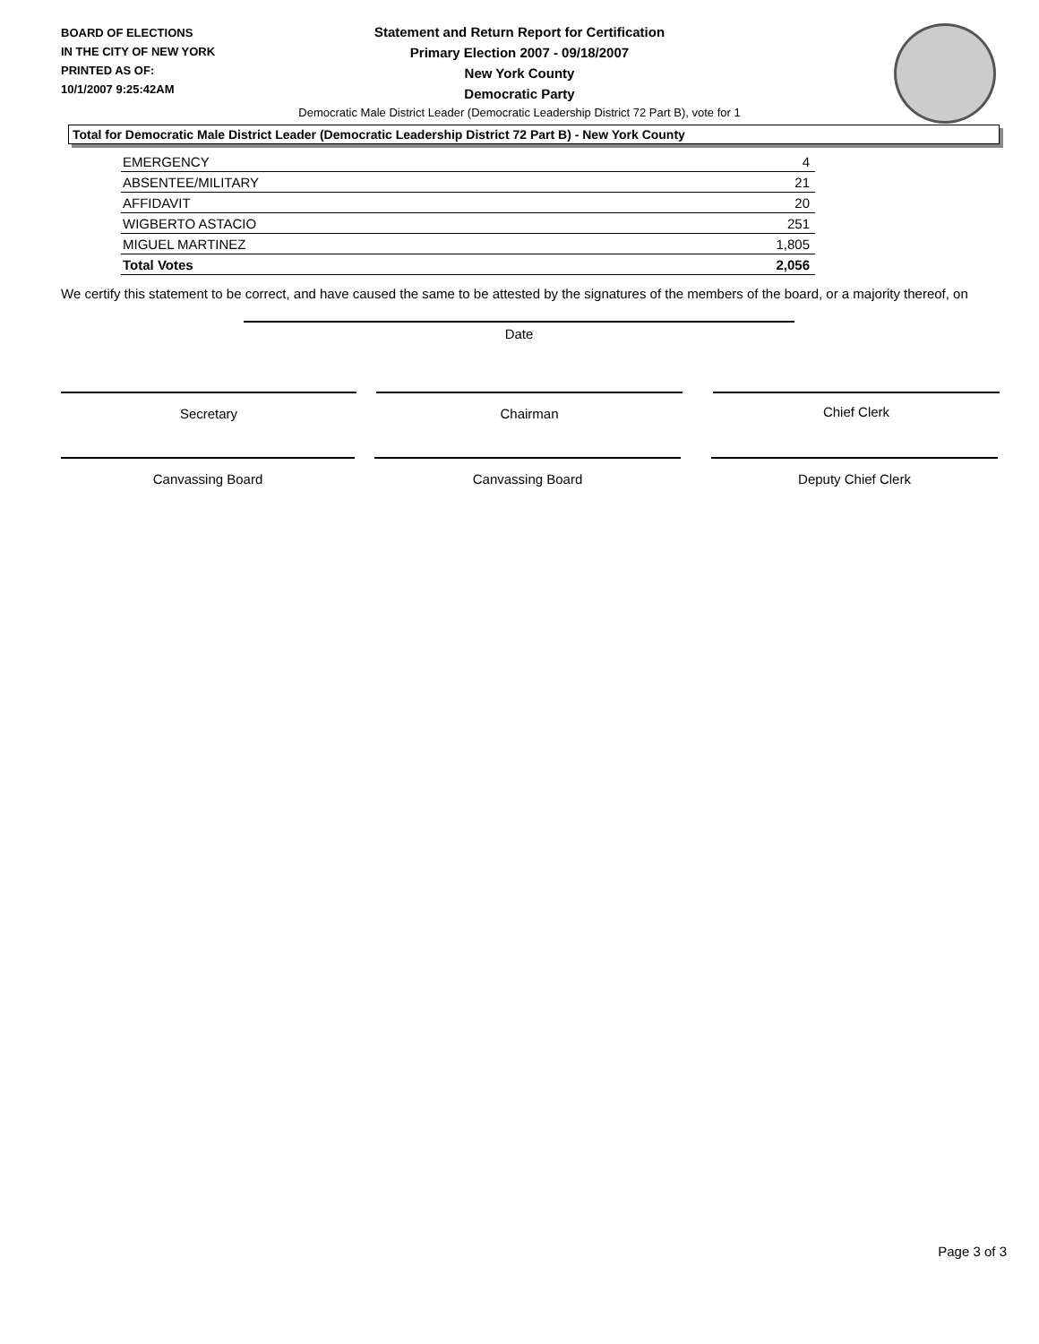BOARD OF ELECTIONS
IN THE CITY OF NEW YORK
PRINTED AS OF:
10/1/2007 9:25:42AM
Statement and Return Report for Certification
Primary Election 2007 - 09/18/2007
New York County
Democratic Party
Democratic Male District Leader (Democratic Leadership District 72 Part B), vote for 1
Total for Democratic Male District Leader (Democratic Leadership District 72 Part B) - New York County
| EMERGENCY | 4 |
| ABSENTEE/MILITARY | 21 |
| AFFIDAVIT | 20 |
| WIGBERTO ASTACIO | 251 |
| MIGUEL MARTINEZ | 1,805 |
| Total Votes | 2,056 |
We certify this statement to be correct, and have caused the same to be attested by the signatures of the members of the board, or a majority thereof, on
Date
Secretary Chairman Chief Clerk
Canvassing Board Canvassing Board Deputy Chief Clerk
Page 3 of 3